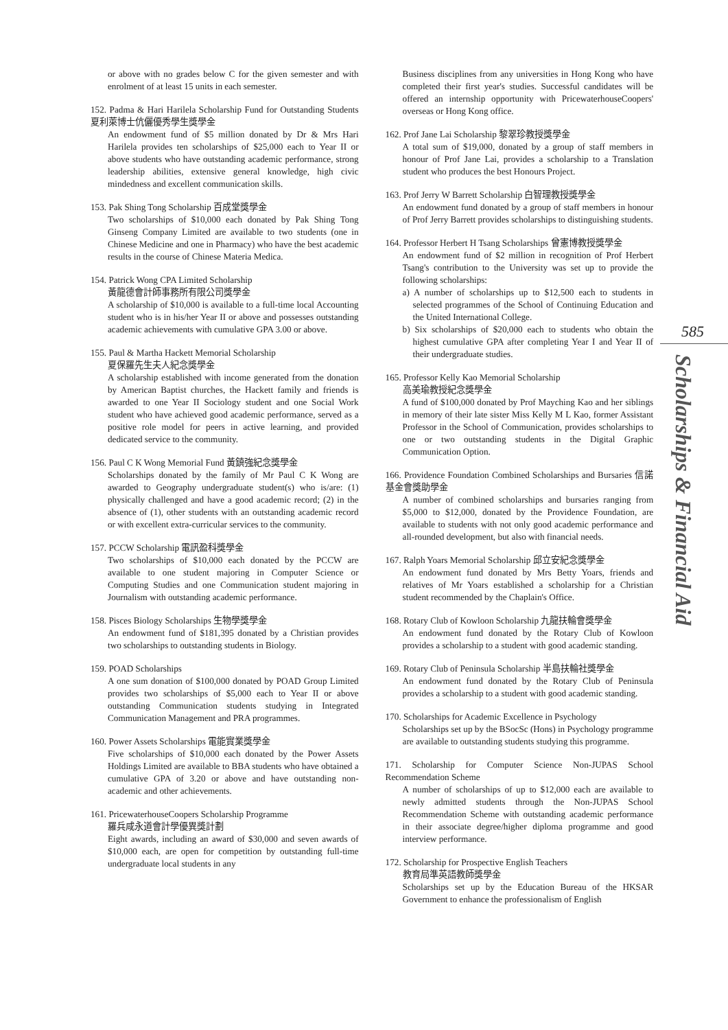or above with no grades below C for the given semester and with enrolment of at least 15 units in each semester.
152. Padma & Hari Harilela Scholarship Fund for Outstanding Students 夏利萊博士伉儷優秀學生獎學金
An endowment fund of $5 million donated by Dr & Mrs Hari Harilela provides ten scholarships of $25,000 each to Year II or above students who have outstanding academic performance, strong leadership abilities, extensive general knowledge, high civic mindedness and excellent communication skills.
153. Pak Shing Tong Scholarship 百成堂獎學金
Two scholarships of $10,000 each donated by Pak Shing Tong Ginseng Company Limited are available to two students (one in Chinese Medicine and one in Pharmacy) who have the best academic results in the course of Chinese Materia Medica.
154. Patrick Wong CPA Limited Scholarship
黃龍德會計師事務所有限公司獎學金
A scholarship of $10,000 is available to a full-time local Accounting student who is in his/her Year II or above and possesses outstanding academic achievements with cumulative GPA 3.00 or above.
155. Paul & Martha Hackett Memorial Scholarship
夏保羅先生夫人紀念獎學金
A scholarship established with income generated from the donation by American Baptist churches, the Hackett family and friends is awarded to one Year II Sociology student and one Social Work student who have achieved good academic performance, served as a positive role model for peers in active learning, and provided dedicated service to the community.
156. Paul C K Wong Memorial Fund 黃鎮強紀念獎學金
Scholarships donated by the family of Mr Paul C K Wong are awarded to Geography undergraduate student(s) who is/are: (1) physically challenged and have a good academic record; (2) in the absence of (1), other students with an outstanding academic record or with excellent extra-curricular services to the community.
157. PCCW Scholarship 電訊盈科獎學金
Two scholarships of $10,000 each donated by the PCCW are available to one student majoring in Computer Science or Computing Studies and one Communication student majoring in Journalism with outstanding academic performance.
158. Pisces Biology Scholarships 生物學獎學金
An endowment fund of $181,395 donated by a Christian provides two scholarships to outstanding students in Biology.
159. POAD Scholarships
A one sum donation of $100,000 donated by POAD Group Limited provides two scholarships of $5,000 each to Year II or above outstanding Communication students studying in Integrated Communication Management and PRA programmes.
160. Power Assets Scholarships 電能實業獎學金
Five scholarships of $10,000 each donated by the Power Assets Holdings Limited are available to BBA students who have obtained a cumulative GPA of 3.20 or above and have outstanding non-academic and other achievements.
161. PricewaterhouseCoopers Scholarship Programme
羅兵咸永道會計學優異獎計劃
Eight awards, including an award of $30,000 and seven awards of $10,000 each, are open for competition by outstanding full-time undergraduate local students in any
Business disciplines from any universities in Hong Kong who have completed their first year's studies. Successful candidates will be offered an internship opportunity with PricewaterhouseCoopers' overseas or Hong Kong office.
162. Prof Jane Lai Scholarship 黎翠珍教授獎學金
A total sum of $19,000, donated by a group of staff members in honour of Prof Jane Lai, provides a scholarship to a Translation student who produces the best Honours Project.
163. Prof Jerry W Barrett Scholarship 白智理教授獎學金
An endowment fund donated by a group of staff members in honour of Prof Jerry Barrett provides scholarships to distinguishing students.
164. Professor Herbert H Tsang Scholarships 曾憲博教授獎學金
An endowment fund of $2 million in recognition of Prof Herbert Tsang's contribution to the University was set up to provide the following scholarships:
a) A number of scholarships up to $12,500 each to students in selected programmes of the School of Continuing Education and the United International College.
b) Six scholarships of $20,000 each to students who obtain the highest cumulative GPA after completing Year I and Year II of their undergraduate studies.
165. Professor Kelly Kao Memorial Scholarship
高美瑜教授紀念獎學金
A fund of $100,000 donated by Prof Mayching Kao and her siblings in memory of their late sister Miss Kelly M L Kao, former Assistant Professor in the School of Communication, provides scholarships to one or two outstanding students in the Digital Graphic Communication Option.
166. Providence Foundation Combined Scholarships and Bursaries 信諾基金會獎助學金
A number of combined scholarships and bursaries ranging from $5,000 to $12,000, donated by the Providence Foundation, are available to students with not only good academic performance and all-rounded development, but also with financial needs.
167. Ralph Yoars Memorial Scholarship 邱立安紀念獎學金
An endowment fund donated by Mrs Betty Yoars, friends and relatives of Mr Yoars established a scholarship for a Christian student recommended by the Chaplain's Office.
168. Rotary Club of Kowloon Scholarship 九龍扶輪會獎學金
An endowment fund donated by the Rotary Club of Kowloon provides a scholarship to a student with good academic standing.
169. Rotary Club of Peninsula Scholarship 半島扶輪社獎學金
An endowment fund donated by the Rotary Club of Peninsula provides a scholarship to a student with good academic standing.
170. Scholarships for Academic Excellence in Psychology
Scholarships set up by the BSocSc (Hons) in Psychology programme are available to outstanding students studying this programme.
171. Scholarship for Computer Science Non-JUPAS School Recommendation Scheme
A number of scholarships of up to $12,000 each are available to newly admitted students through the Non-JUPAS School Recommendation Scheme with outstanding academic performance in their associate degree/higher diploma programme and good interview performance.
172. Scholarship for Prospective English Teachers
教育局準英語教師獎學金
Scholarships set up by the Education Bureau of the HKSAR Government to enhance the professionalism of English
585
Scholarships & Financial Aid